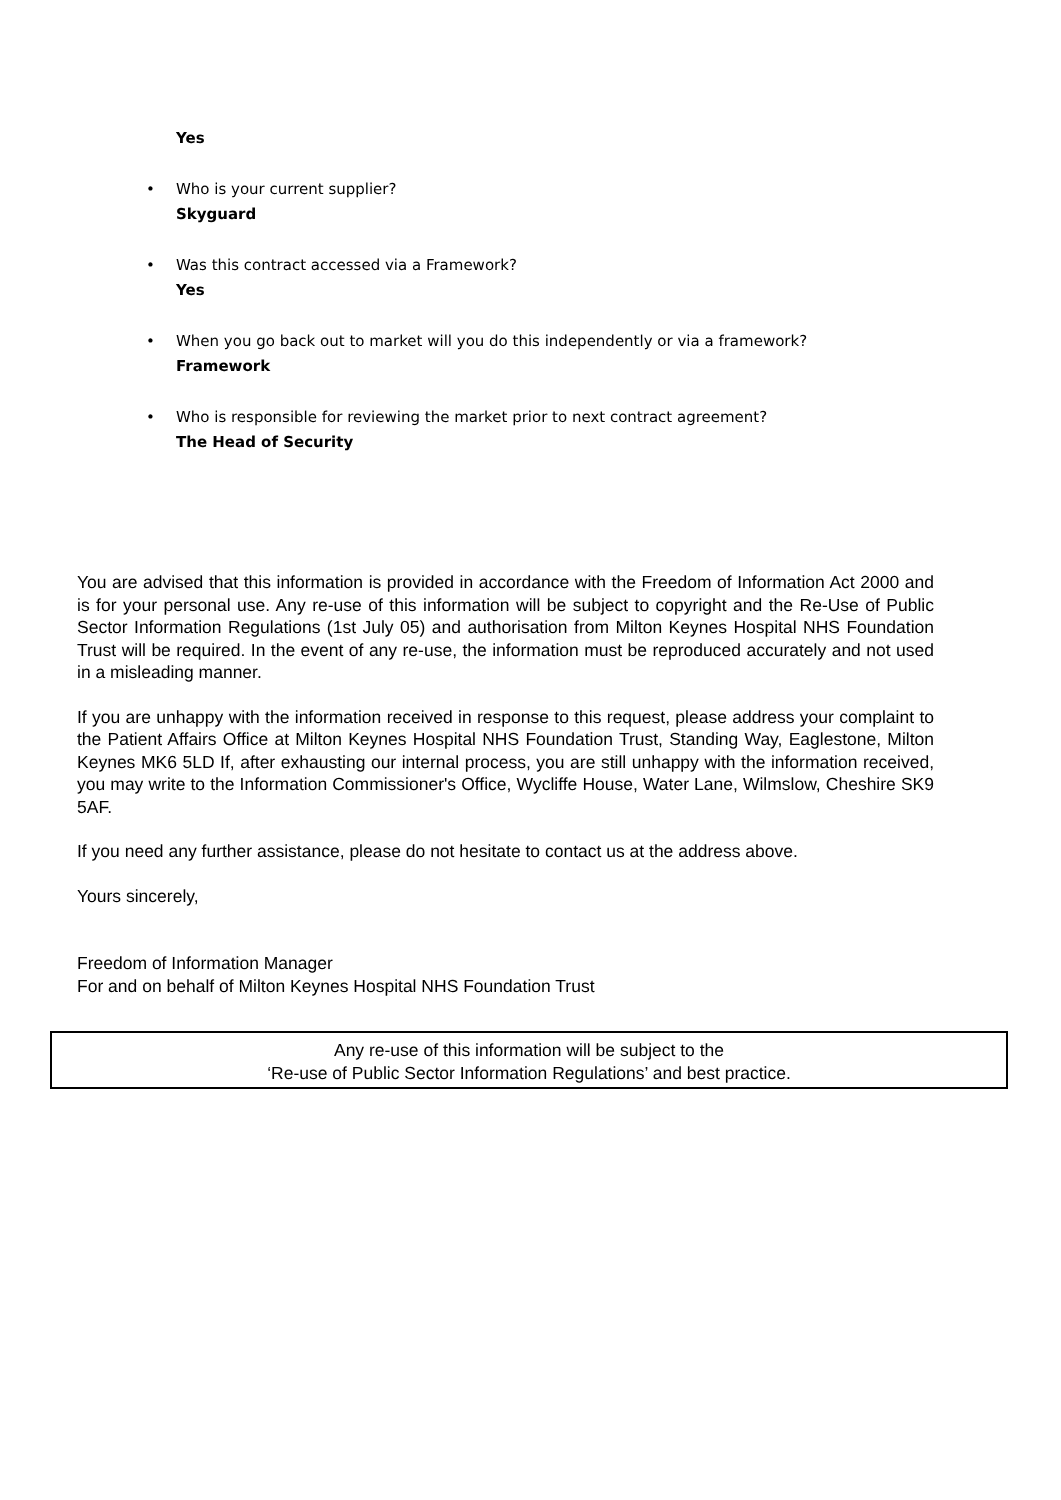Yes
• Who is your current supplier?
Skyguard
• Was this contract accessed via a Framework?
Yes
• When you go back out to market will you do this independently or via a framework?
Framework
• Who is responsible for reviewing the market prior to next contract agreement?
The Head of Security
You are advised that this information is provided in accordance with the Freedom of Information Act 2000 and is for your personal use. Any re-use of this information will be subject to copyright and the Re-Use of Public Sector Information Regulations (1st July 05) and authorisation from Milton Keynes Hospital NHS Foundation Trust will be required. In the event of any re-use, the information must be reproduced accurately and not used in a misleading manner.
If you are unhappy with the information received in response to this request, please address your complaint to the Patient Affairs Office at Milton Keynes Hospital NHS Foundation Trust, Standing Way, Eaglestone, Milton Keynes MK6 5LD If, after exhausting our internal process, you are still unhappy with the information received, you may write to the Information Commissioner's Office, Wycliffe House, Water Lane, Wilmslow, Cheshire SK9 5AF.
If you need any further assistance, please do not hesitate to contact us at the address above.
Yours sincerely,
Freedom of Information Manager
For and on behalf of Milton Keynes Hospital NHS Foundation Trust
Any re-use of this information will be subject to the
‘Re-use of Public Sector Information Regulations’ and best practice.